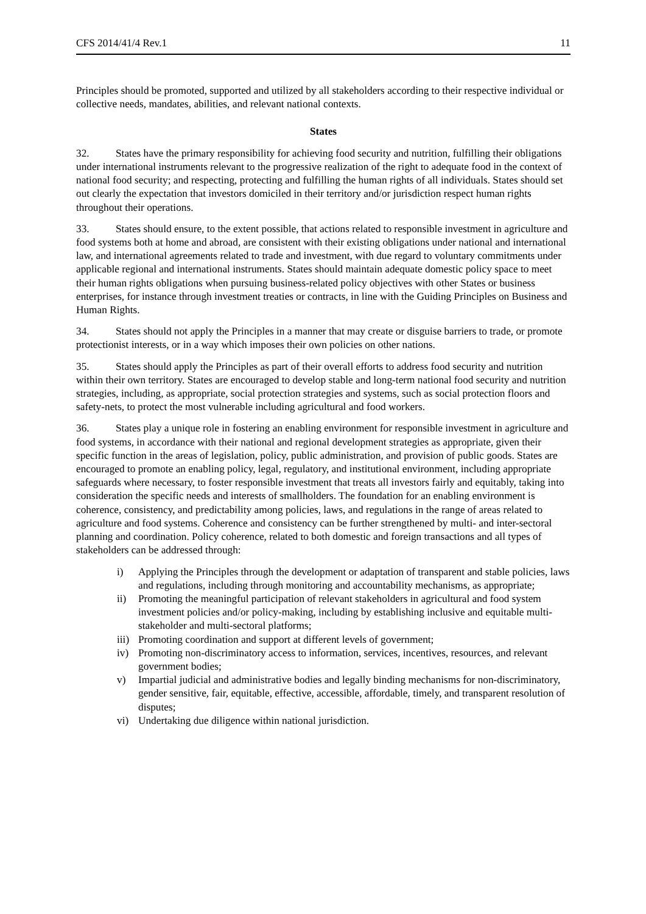CFS 2014/41/4 Rev.1 11
Principles should be promoted, supported and utilized by all stakeholders according to their respective individual or collective needs, mandates, abilities, and relevant national contexts.
States
32. States have the primary responsibility for achieving food security and nutrition, fulfilling their obligations under international instruments relevant to the progressive realization of the right to adequate food in the context of national food security; and respecting, protecting and fulfilling the human rights of all individuals. States should set out clearly the expectation that investors domiciled in their territory and/or jurisdiction respect human rights throughout their operations.
33. States should ensure, to the extent possible, that actions related to responsible investment in agriculture and food systems both at home and abroad, are consistent with their existing obligations under national and international law, and international agreements related to trade and investment, with due regard to voluntary commitments under applicable regional and international instruments. States should maintain adequate domestic policy space to meet their human rights obligations when pursuing business-related policy objectives with other States or business enterprises, for instance through investment treaties or contracts, in line with the Guiding Principles on Business and Human Rights.
34. States should not apply the Principles in a manner that may create or disguise barriers to trade, or promote protectionist interests, or in a way which imposes their own policies on other nations.
35. States should apply the Principles as part of their overall efforts to address food security and nutrition within their own territory. States are encouraged to develop stable and long-term national food security and nutrition strategies, including, as appropriate, social protection strategies and systems, such as social protection floors and safety-nets, to protect the most vulnerable including agricultural and food workers.
36. States play a unique role in fostering an enabling environment for responsible investment in agriculture and food systems, in accordance with their national and regional development strategies as appropriate, given their specific function in the areas of legislation, policy, public administration, and provision of public goods. States are encouraged to promote an enabling policy, legal, regulatory, and institutional environment, including appropriate safeguards where necessary, to foster responsible investment that treats all investors fairly and equitably, taking into consideration the specific needs and interests of smallholders. The foundation for an enabling environment is coherence, consistency, and predictability among policies, laws, and regulations in the range of areas related to agriculture and food systems. Coherence and consistency can be further strengthened by multi- and inter-sectoral planning and coordination. Policy coherence, related to both domestic and foreign transactions and all types of stakeholders can be addressed through:
i) Applying the Principles through the development or adaptation of transparent and stable policies, laws and regulations, including through monitoring and accountability mechanisms, as appropriate;
ii) Promoting the meaningful participation of relevant stakeholders in agricultural and food system investment policies and/or policy-making, including by establishing inclusive and equitable multi-stakeholder and multi-sectoral platforms;
iii) Promoting coordination and support at different levels of government;
iv) Promoting non-discriminatory access to information, services, incentives, resources, and relevant government bodies;
v) Impartial judicial and administrative bodies and legally binding mechanisms for non-discriminatory, gender sensitive, fair, equitable, effective, accessible, affordable, timely, and transparent resolution of disputes;
vi) Undertaking due diligence within national jurisdiction.